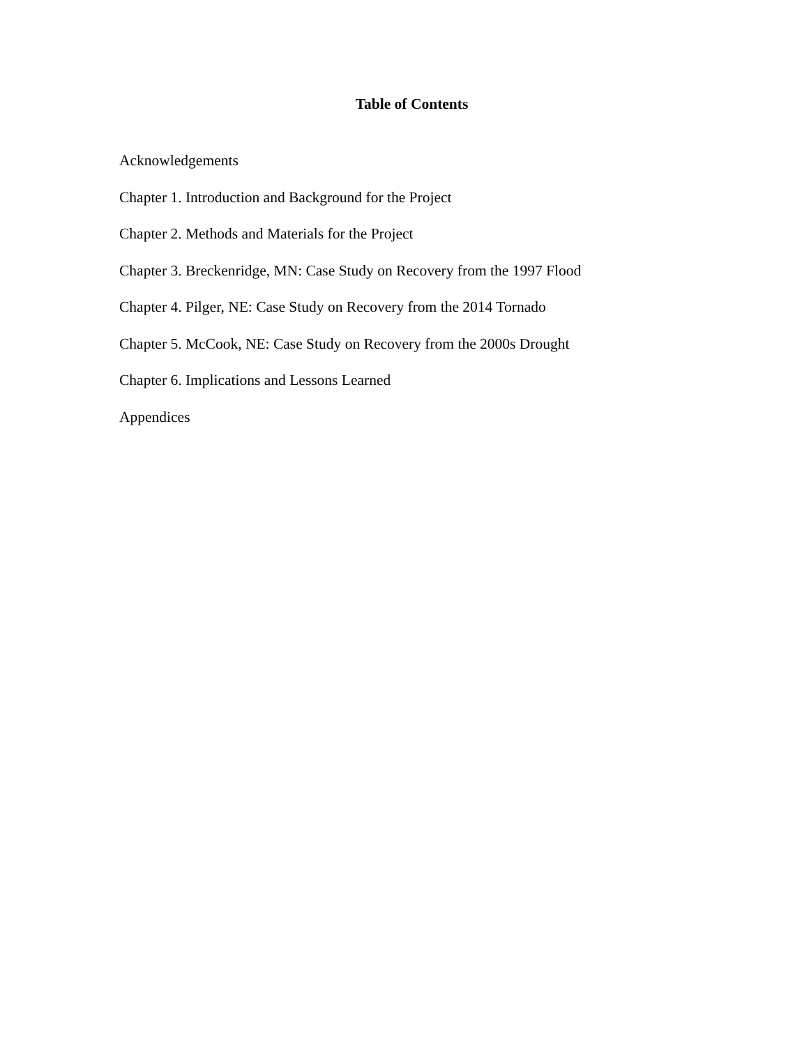Table of Contents
Acknowledgements
Chapter 1. Introduction and Background for the Project
Chapter 2. Methods and Materials for the Project
Chapter 3. Breckenridge, MN: Case Study on Recovery from the 1997 Flood
Chapter 4. Pilger, NE: Case Study on Recovery from the 2014 Tornado
Chapter 5. McCook, NE: Case Study on Recovery from the 2000s Drought
Chapter 6. Implications and Lessons Learned
Appendices